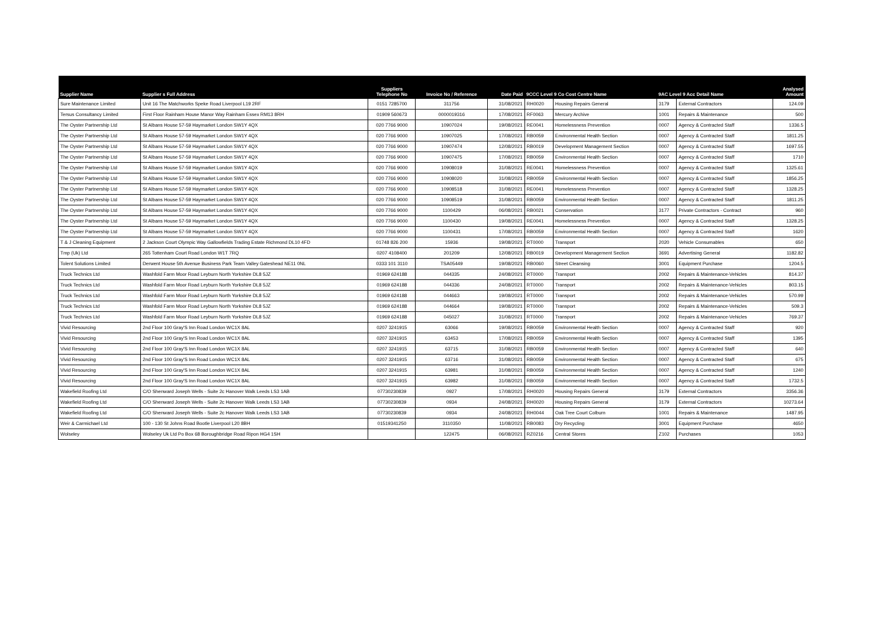| Supplier Name | Supplier s Full Address | Suppliers Telephone No | Invoice No / Reference | Date Paid | 9CCC Level 9 Co Cost Centre Name | | 9AC Level 9 Acc Detail Name | | Analysed Amount |
| --- | --- | --- | --- | --- | --- | --- | --- | --- | --- |
| Sure Maintenance Limited | Unit 16 The Matchworks Speke Road Liverpool L19 2RF | 0151 7285700 | 311756 | 31/08/2021 | RH0020 | Housing Repairs General | 3179 | External Contractors | 124.09 |
| Tersus Consultancy Limited | First Floor Rainham House Manor Way Rainham Essex RM13 8RH | 01909 560673 | 0000019316 | 17/08/2021 | RF0063 | Mercury Archive | 1001 | Repairs & Maintenance | 500 |
| The Oyster Partnership Ltd | St Albans House 57-59 Haymarket London SW1Y 4QX | 020 7766 9000 | 10907024 | 19/08/2021 | RE0041 | Homelessness Prevention | 0007 | Agency & Contracted Staff | 1336.5 |
| The Oyster Partnership Ltd | St Albans House 57-59 Haymarket London SW1Y 4QX | 020 7766 9000 | 10907025 | 17/08/2021 | RB0059 | Environmental Health Section | 0007 | Agency & Contracted Staff | 1811.25 |
| The Oyster Partnership Ltd | St Albans House 57-59 Haymarket London SW1Y 4QX | 020 7766 9000 | 10907474 | 12/08/2021 | RB0019 | Development Management Section | 0007 | Agency & Contracted Staff | 1697.55 |
| The Oyster Partnership Ltd | St Albans House 57-59 Haymarket London SW1Y 4QX | 020 7766 9000 | 10907475 | 17/08/2021 | RB0059 | Environmental Health Section | 0007 | Agency & Contracted Staff | 1710 |
| The Oyster Partnership Ltd | St Albans House 57-59 Haymarket London SW1Y 4QX | 020 7766 9000 | 10908019 | 31/08/2021 | RE0041 | Homelessness Prevention | 0007 | Agency & Contracted Staff | 1325.61 |
| The Oyster Partnership Ltd | St Albans House 57-59 Haymarket London SW1Y 4QX | 020 7766 9000 | 10908020 | 31/08/2021 | RB0059 | Environmental Health Section | 0007 | Agency & Contracted Staff | 1856.25 |
| The Oyster Partnership Ltd | St Albans House 57-59 Haymarket London SW1Y 4QX | 020 7766 9000 | 10908518 | 31/08/2021 | RE0041 | Homelessness Prevention | 0007 | Agency & Contracted Staff | 1328.25 |
| The Oyster Partnership Ltd | St Albans House 57-59 Haymarket London SW1Y 4QX | 020 7766 9000 | 10908519 | 31/08/2021 | RB0059 | Environmental Health Section | 0007 | Agency & Contracted Staff | 1811.25 |
| The Oyster Partnership Ltd | St Albans House 57-59 Haymarket London SW1Y 4QX | 020 7766 9000 | 1100429 | 06/08/2021 | RB0021 | Conservation | 3177 | Private Contractors - Contract | 960 |
| The Oyster Partnership Ltd | St Albans House 57-59 Haymarket London SW1Y 4QX | 020 7766 9000 | 1100430 | 19/08/2021 | RE0041 | Homelessness Prevention | 0007 | Agency & Contracted Staff | 1328.25 |
| The Oyster Partnership Ltd | St Albans House 57-59 Haymarket London SW1Y 4QX | 020 7766 9000 | 1100431 | 17/08/2021 | RB0059 | Environmental Health Section | 0007 | Agency & Contracted Staff | 1620 |
| T & J Cleaning Equipment | 2 Jackson Court Olympic Way Gallowfields Trading Estate Richmond DL10 4FD | 01748 826 200 | 15936 | 19/08/2021 | RT0000 | Transport | 2020 | Vehicle Consumables | 650 |
| Tmp (Uk) Ltd | 265 Tottenham Court Road London W1T 7RQ | 0207 4108400 | 201209 | 12/08/2021 | RB0019 | Development Management Section | 3691 | Advertising General | 1182.82 |
| Tolent Solutions Limited | Derwent House 5th Avenue Business Park Team Valley Gateshead NE11 0NL | 0333 101 3110 | TSA05449 | 19/08/2021 | RB0060 | Street Cleansing | 3001 | Equipment Purchase | 1204.5 |
| Truck Technics Ltd | Washfold Farm Moor Road Leyburn North Yorkshire DL8 5JZ | 01969 624188 | 044335 | 24/08/2021 | RT0000 | Transport | 2002 | Repairs & Maintenance-Vehicles | 814.37 |
| Truck Technics Ltd | Washfold Farm Moor Road Leyburn North Yorkshire DL8 5JZ | 01969 624188 | 044336 | 24/08/2021 | RT0000 | Transport | 2002 | Repairs & Maintenance-Vehicles | 803.15 |
| Truck Technics Ltd | Washfold Farm Moor Road Leyburn North Yorkshire DL8 5JZ | 01969 624188 | 044663 | 19/08/2021 | RT0000 | Transport | 2002 | Repairs & Maintenance-Vehicles | 570.99 |
| Truck Technics Ltd | Washfold Farm Moor Road Leyburn North Yorkshire DL8 5JZ | 01969 624188 | 044664 | 19/08/2021 | RT0000 | Transport | 2002 | Repairs & Maintenance-Vehicles | 509.3 |
| Truck Technics Ltd | Washfold Farm Moor Road Leyburn North Yorkshire DL8 5JZ | 01969 624188 | 045027 | 31/08/2021 | RT0000 | Transport | 2002 | Repairs & Maintenance-Vehicles | 769.37 |
| Vivid Resourcing | 2nd Floor 100 Gray'S Inn Road London WC1X 8AL | 0207 3241915 | 63066 | 19/08/2021 | RB0059 | Environmental Health Section | 0007 | Agency & Contracted Staff | 920 |
| Vivid Resourcing | 2nd Floor 100 Gray'S Inn Road London WC1X 8AL | 0207 3241915 | 63453 | 17/08/2021 | RB0059 | Environmental Health Section | 0007 | Agency & Contracted Staff | 1395 |
| Vivid Resourcing | 2nd Floor 100 Gray'S Inn Road London WC1X 8AL | 0207 3241915 | 63715 | 31/08/2021 | RB0059 | Environmental Health Section | 0007 | Agency & Contracted Staff | 640 |
| Vivid Resourcing | 2nd Floor 100 Gray'S Inn Road London WC1X 8AL | 0207 3241915 | 63716 | 31/08/2021 | RB0059 | Environmental Health Section | 0007 | Agency & Contracted Staff | 675 |
| Vivid Resourcing | 2nd Floor 100 Gray'S Inn Road London WC1X 8AL | 0207 3241915 | 63981 | 31/08/2021 | RB0059 | Environmental Health Section | 0007 | Agency & Contracted Staff | 1240 |
| Vivid Resourcing | 2nd Floor 100 Gray'S Inn Road London WC1X 8AL | 0207 3241915 | 63982 | 31/08/2021 | RB0059 | Environmental Health Section | 0007 | Agency & Contracted Staff | 1732.5 |
| Wakefield Roofing Ltd | C/O Shenward Joseph Wells - Suite 2c Hanover Walk Leeds LS3 1AB | 07730230839 | 0927 | 17/08/2021 | RH0020 | Housing Repairs General | 3179 | External Contractors | 3356.36 |
| Wakefield Roofing Ltd | C/O Shenward Joseph Wells - Suite 2c Hanover Walk Leeds LS3 1AB | 07730230839 | 0934 | 24/08/2021 | RH0020 | Housing Repairs General | 3179 | External Contractors | 10273.64 |
| Wakefield Roofing Ltd | C/O Shenward Joseph Wells - Suite 2c Hanover Walk Leeds LS3 1AB | 07730230839 | 0934 | 24/08/2021 | RH0044 | Oak Tree Court Colburn | 1001 | Repairs & Maintenance | 1487.95 |
| Weir & Carmichael Ltd | 100 - 130 St Johns Road Bootle Liverpool L20 8BH | 01519341250 | 3110350 | 11/08/2021 | RB0083 | Dry Recycling | 3001 | Equipment Purchase | 4650 |
| Wolseley | Wolseley Uk Ltd Po Box 68 Boroughbridge Road Ripon HG4 1SH | | 122475 | 06/08/2021 | RZ0216 | Central Stores | Z102 | Purchases | 1053 |